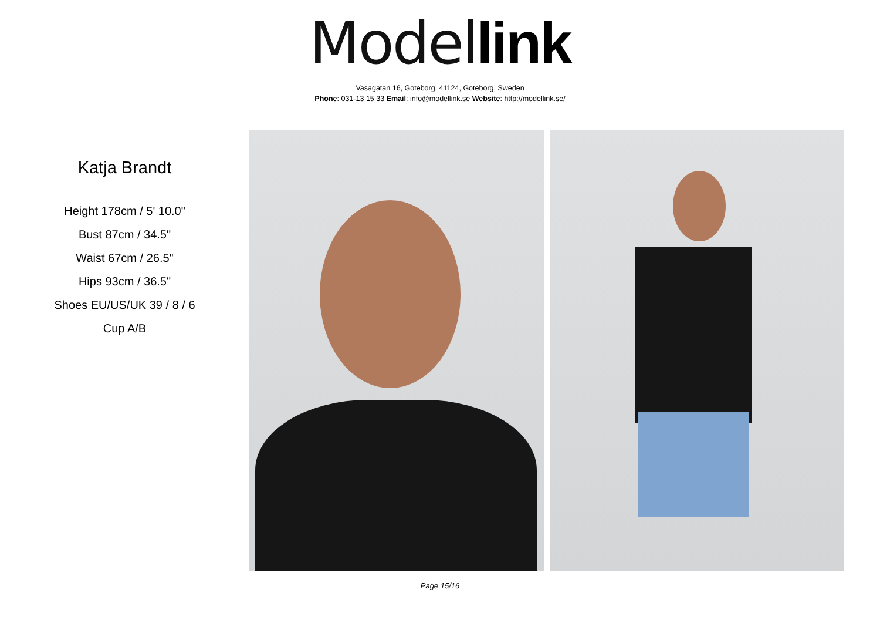Model link
Vasagatan 16, Goteborg, 41124, Goteborg, Sweden
Phone: 031-13 15 33 Email: info@modellink.se Website: http://modellink.se/
Katja Brandt
Height 178cm / 5' 10.0"
Bust 87cm / 34.5"
Waist 67cm / 26.5"
Hips 93cm / 36.5"
Shoes EU/US/UK 39 / 8 / 6
Cup A/B
Page 15/16